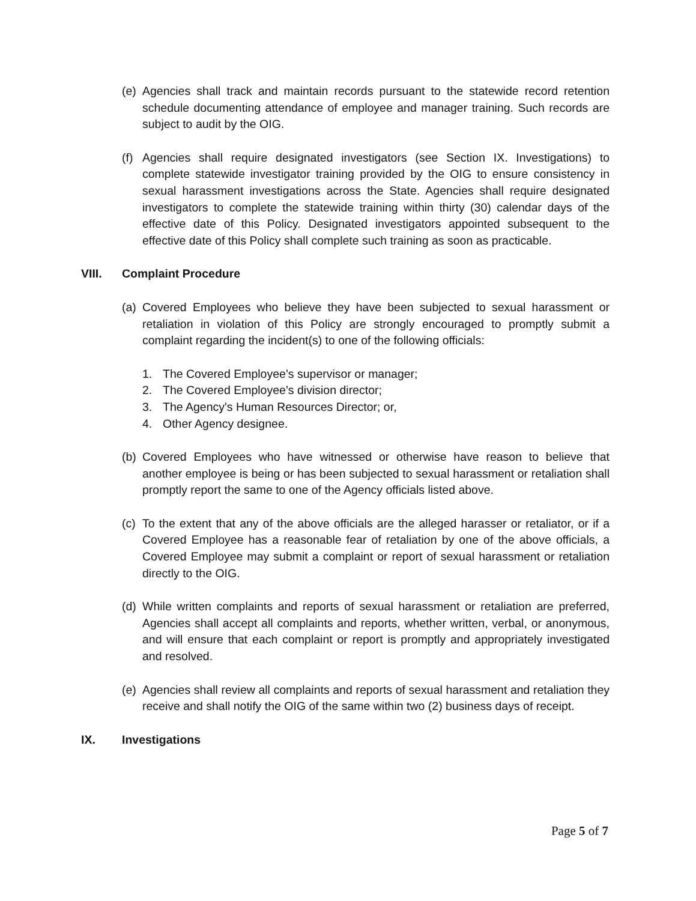(e)
Agencies shall track and maintain records pursuant to the statewide record retention schedule documenting attendance of employee and manager training. Such records are subject to audit by the OIG.
(f)
Agencies shall require designated investigators (see Section IX. Investigations) to complete statewide investigator training provided by the OIG to ensure consistency in sexual harassment investigations across the State. Agencies shall require designated investigators to complete the statewide training within thirty (30) calendar days of the effective date of this Policy. Designated investigators appointed subsequent to the effective date of this Policy shall complete such training as soon as practicable.
VIII. Complaint Procedure
(a)
Covered Employees who believe they have been subjected to sexual harassment or retaliation in violation of this Policy are strongly encouraged to promptly submit a complaint regarding the incident(s) to one of the following officials:
1. The Covered Employee’s supervisor or manager;
2. The Covered Employee’s division director;
3. The Agency's Human Resources Director; or,
4. Other Agency designee.
(b)
Covered Employees who have witnessed or otherwise have reason to believe that another employee is being or has been subjected to sexual harassment or retaliation shall promptly report the same to one of the Agency officials listed above.
(c)
To the extent that any of the above officials are the alleged harasser or retaliator, or if a Covered Employee has a reasonable fear of retaliation by one of the above officials, a Covered Employee may submit a complaint or report of sexual harassment or retaliation directly to the OIG.
(d)
While written complaints and reports of sexual harassment or retaliation are preferred, Agencies shall accept all complaints and reports, whether written, verbal, or anonymous, and will ensure that each complaint or report is promptly and appropriately investigated and resolved.
(e)
Agencies shall review all complaints and reports of sexual harassment and retaliation they receive and shall notify the OIG of the same within two (2) business days of receipt.
IX. Investigations
Page 5 of 7